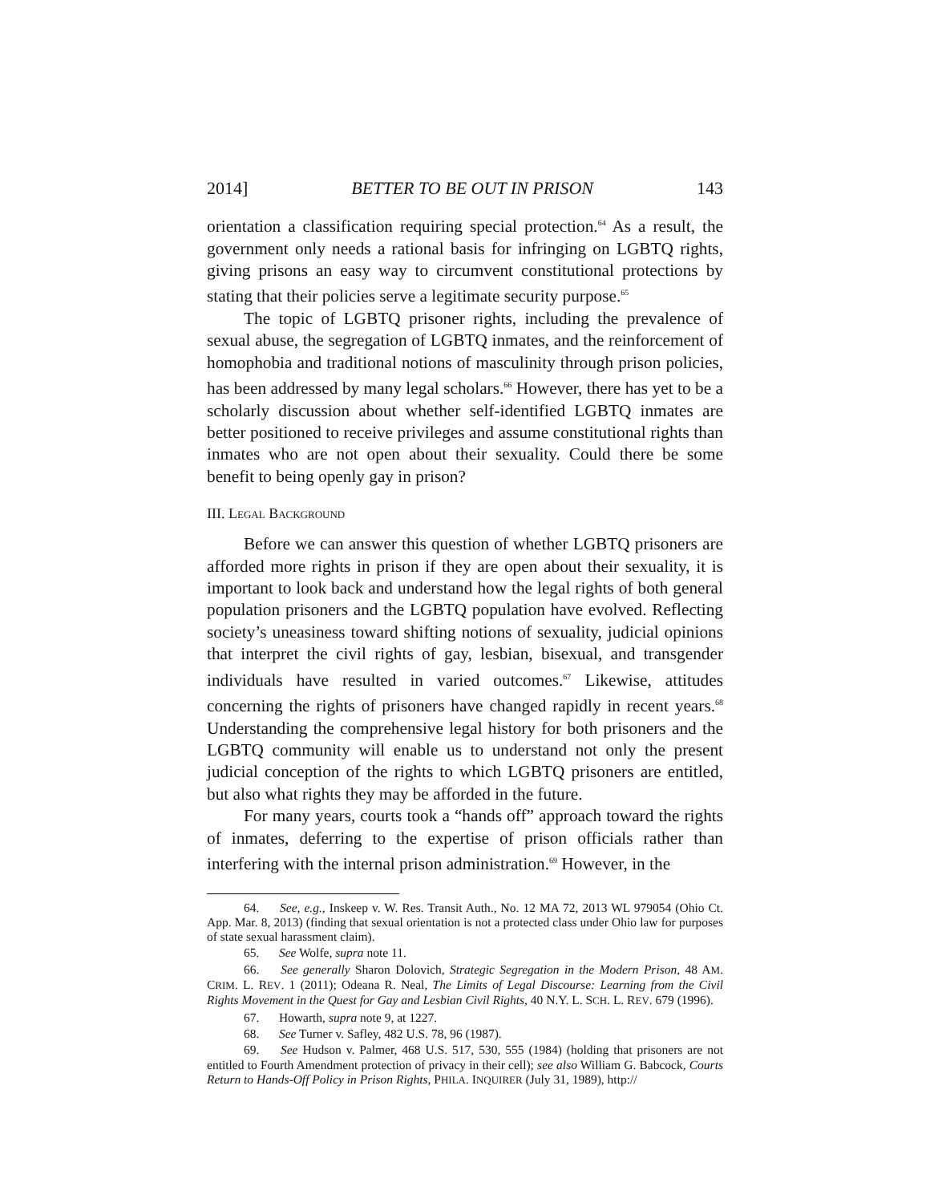2014] BETTER TO BE OUT IN PRISON 143
orientation a classification requiring special protection.<sup>64</sup> As a result, the government only needs a rational basis for infringing on LGBTQ rights, giving prisons an easy way to circumvent constitutional protections by stating that their policies serve a legitimate security purpose.<sup>65</sup>
The topic of LGBTQ prisoner rights, including the prevalence of sexual abuse, the segregation of LGBTQ inmates, and the reinforcement of homophobia and traditional notions of masculinity through prison policies, has been addressed by many legal scholars.<sup>66</sup> However, there has yet to be a scholarly discussion about whether self-identified LGBTQ inmates are better positioned to receive privileges and assume constitutional rights than inmates who are not open about their sexuality. Could there be some benefit to being openly gay in prison?
III. LEGAL BACKGROUND
Before we can answer this question of whether LGBTQ prisoners are afforded more rights in prison if they are open about their sexuality, it is important to look back and understand how the legal rights of both general population prisoners and the LGBTQ population have evolved. Reflecting society’s uneasiness toward shifting notions of sexuality, judicial opinions that interpret the civil rights of gay, lesbian, bisexual, and transgender individuals have resulted in varied outcomes.<sup>67</sup> Likewise, attitudes concerning the rights of prisoners have changed rapidly in recent years.<sup>68</sup> Understanding the comprehensive legal history for both prisoners and the LGBTQ community will enable us to understand not only the present judicial conception of the rights to which LGBTQ prisoners are entitled, but also what rights they may be afforded in the future.
For many years, courts took a “hands off” approach toward the rights of inmates, deferring to the expertise of prison officials rather than interfering with the internal prison administration.<sup>69</sup> However, in the
64. See, e.g., Inskeep v. W. Res. Transit Auth., No. 12 MA 72, 2013 WL 979054 (Ohio Ct. App. Mar. 8, 2013) (finding that sexual orientation is not a protected class under Ohio law for purposes of state sexual harassment claim).
65. See Wolfe, supra note 11.
66. See generally Sharon Dolovich, Strategic Segregation in the Modern Prison, 48 AM. CRIM. L. REV. 1 (2011); Odeana R. Neal, The Limits of Legal Discourse: Learning from the Civil Rights Movement in the Quest for Gay and Lesbian Civil Rights, 40 N.Y. L. SCH. L. REV. 679 (1996).
67. Howarth, supra note 9, at 1227.
68. See Turner v. Safley, 482 U.S. 78, 96 (1987).
69. See Hudson v. Palmer, 468 U.S. 517, 530, 555 (1984) (holding that prisoners are not entitled to Fourth Amendment protection of privacy in their cell); see also William G. Babcock, Courts Return to Hands-Off Policy in Prison Rights, PHILA. INQUIRER (July 31, 1989), http://